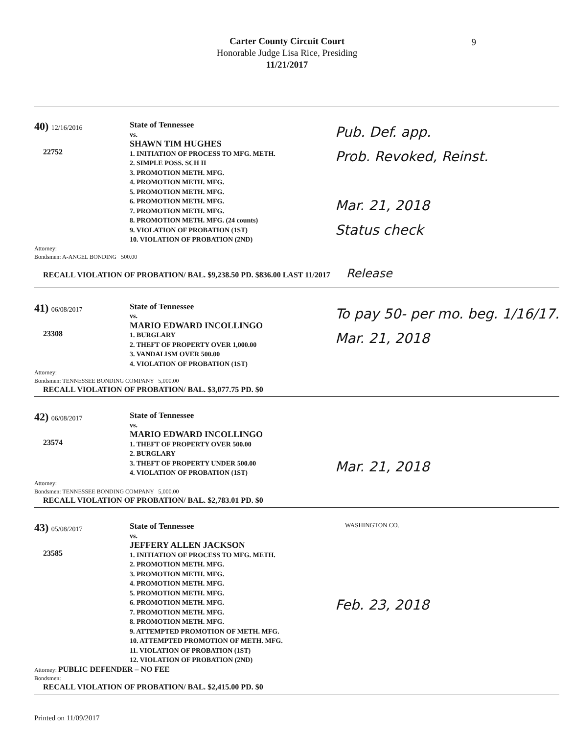Carter County Circuit Court
Honorable Judge Lisa Rice, Presiding
11/21/2017
9
40) 12/16/2016
22752
State of Tennessee
vs.
SHAWN TIM HUGHES
1. INITIATION OF PROCESS TO MFG. METH.
2. SIMPLE POSS. SCH II
3. PROMOTION METH. MFG.
4. PROMOTION METH. MFG.
5. PROMOTION METH. MFG.
6. PROMOTION METH. MFG.
7. PROMOTION METH. MFG.
8. PROMOTION METH. MFG. (24 counts)
9. VIOLATION OF PROBATION (1ST)
10. VIOLATION OF PROBATION (2ND)
Pub. Def. app.
Prob. Revoked, Reinst.
Mar. 21, 2018
Status check
Attorney:
Bondsmen: A-ANGEL BONDING 500.00
RECALL VIOLATION OF PROBATION/ BAL. $9,238.50 PD. $836.00 LAST 11/2017 Release
41) 06/08/2017
23308
State of Tennessee
vs.
MARIO EDWARD INCOLLINGO
1. BURGLARY
2. THEFT OF PROPERTY OVER 1,000.00
3. VANDALISM OVER 500.00
4. VIOLATION OF PROBATION (1ST)
To pay 50- per mo. beg. 1/16/17.
Mar. 21, 2018
Attorney:
Bondsmen: TENNESSEE BONDING COMPANY 5,000.00
RECALL VIOLATION OF PROBATION/ BAL. $3,077.75 PD. $0
42) 06/08/2017
23574
State of Tennessee
vs.
MARIO EDWARD INCOLLINGO
1. THEFT OF PROPERTY OVER 500.00
2. BURGLARY
3. THEFT OF PROPERTY UNDER 500.00
4. VIOLATION OF PROBATION (1ST)
Mar. 21, 2018
Attorney:
Bondsmen: TENNESSEE BONDING COMPANY 5,000.00
RECALL VIOLATION OF PROBATION/ BAL. $2,783.01 PD. $0
43) 05/08/2017
23585
State of Tennessee
vs.
JEFFERY ALLEN JACKSON
1. INITIATION OF PROCESS TO MFG. METH.
2. PROMOTION METH. MFG.
3. PROMOTION METH. MFG.
4. PROMOTION METH. MFG.
5. PROMOTION METH. MFG.
6. PROMOTION METH. MFG.
7. PROMOTION METH. MFG.
8. PROMOTION METH. MFG.
9. ATTEMPTED PROMOTION OF METH. MFG.
10. ATTEMPTED PROMOTION OF METH. MFG.
11. VIOLATION OF PROBATION (1ST)
12. VIOLATION OF PROBATION (2ND)
WASHINGTON CO.
Feb. 23, 2018
Attorney: PUBLIC DEFENDER – NO FEE
Bondsmen:
RECALL VIOLATION OF PROBATION/ BAL. $2,415.00 PD. $0
Printed on 11/09/2017